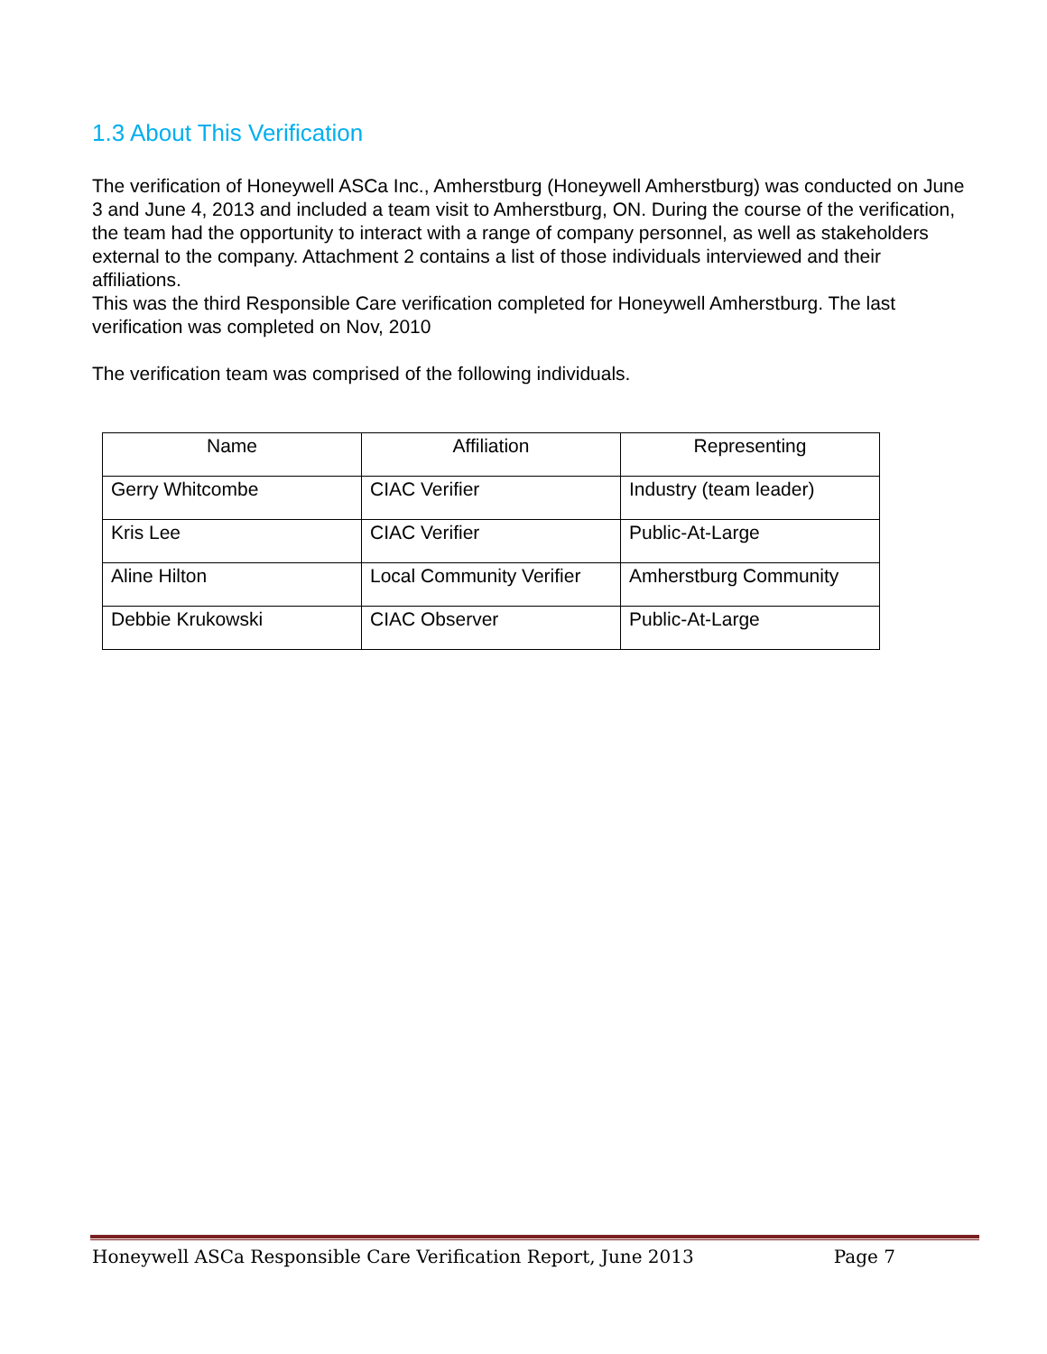1.3 About This Verification
The verification of Honeywell ASCa Inc., Amherstburg (Honeywell Amherstburg) was conducted on June 3 and June 4, 2013 and included a team visit to Amherstburg, ON. During the course of the verification, the team had the opportunity to interact with a range of company personnel, as well as stakeholders external to the company. Attachment 2 contains a list of those individuals interviewed and their affiliations.
This was the third Responsible Care verification completed for Honeywell Amherstburg. The last verification was completed on Nov, 2010
The verification team was comprised of the following individuals.
| Name | Affiliation | Representing |
| --- | --- | --- |
| Gerry Whitcombe | CIAC Verifier | Industry (team leader) |
| Kris Lee | CIAC Verifier | Public-At-Large |
| Aline Hilton | Local Community Verifier | Amherstburg Community |
| Debbie Krukowski | CIAC Observer | Public-At-Large |
Honeywell ASCa Responsible Care Verification Report, June 2013 Page 7